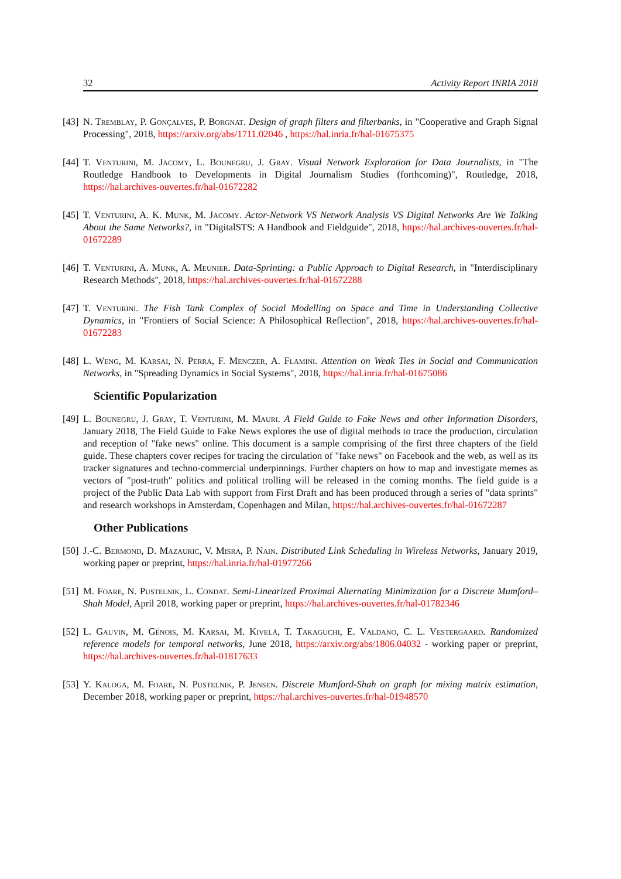32 Activity Report INRIA 2018
[43] N. Tremblay, P. Gonçalves, P. Borgnat. Design of graph filters and filterbanks, in "Cooperative and Graph Signal Processing", 2018, https://arxiv.org/abs/1711.02046 , https://hal.inria.fr/hal-01675375
[44] T. Venturini, M. Jacomy, L. Bounegru, J. Gray. Visual Network Exploration for Data Journalists, in "The Routledge Handbook to Developments in Digital Journalism Studies (forthcoming)", Routledge, 2018, https://hal.archives-ouvertes.fr/hal-01672282
[45] T. Venturini, A. K. Munk, M. Jacomy. Actor-Network VS Network Analysis VS Digital Networks Are We Talking About the Same Networks?, in "DigitalSTS: A Handbook and Fieldguide", 2018, https://hal.archives-ouvertes.fr/hal-01672289
[46] T. Venturini, A. Munk, A. Meunier. Data-Sprinting: a Public Approach to Digital Research, in "Interdisciplinary Research Methods", 2018, https://hal.archives-ouvertes.fr/hal-01672288
[47] T. Venturini. The Fish Tank Complex of Social Modelling on Space and Time in Understanding Collective Dynamics, in "Frontiers of Social Science: A Philosophical Reflection", 2018, https://hal.archives-ouvertes.fr/hal-01672283
[48] L. Weng, M. Karsai, N. Perra, F. Menczer, A. Flamini. Attention on Weak Ties in Social and Communication Networks, in "Spreading Dynamics in Social Systems", 2018, https://hal.inria.fr/hal-01675086
Scientific Popularization
[49] L. Bounegru, J. Gray, T. Venturini, M. Mauri. A Field Guide to Fake News and other Information Disorders, January 2018, The Field Guide to Fake News explores the use of digital methods to trace the production, circulation and reception of "fake news" online. This document is a sample comprising of the first three chapters of the field guide. These chapters cover recipes for tracing the circulation of "fake news" on Facebook and the web, as well as its tracker signatures and techno-commercial underpinnings. Further chapters on how to map and investigate memes as vectors of "post-truth" politics and political trolling will be released in the coming months. The field guide is a project of the Public Data Lab with support from First Draft and has been produced through a series of "data sprints" and research workshops in Amsterdam, Copenhagen and Milan, https://hal.archives-ouvertes.fr/hal-01672287
Other Publications
[50] J.-C. Bermond, D. Mazauric, V. Misra, P. Nain. Distributed Link Scheduling in Wireless Networks, January 2019, working paper or preprint, https://hal.inria.fr/hal-01977266
[51] M. Foare, N. Pustelnik, L. Condat. Semi-Linearized Proximal Alternating Minimization for a Discrete Mumford–Shah Model, April 2018, working paper or preprint, https://hal.archives-ouvertes.fr/hal-01782346
[52] L. Gauvin, M. Génois, M. Karsai, M. Kivelä, T. Takaguchi, E. Valdano, C. L. Vestergaard. Randomized reference models for temporal networks, June 2018, https://arxiv.org/abs/1806.04032 - working paper or preprint, https://hal.archives-ouvertes.fr/hal-01817633
[53] Y. Kaloga, M. Foare, N. Pustelnik, P. Jensen. Discrete Mumford-Shah on graph for mixing matrix estimation, December 2018, working paper or preprint, https://hal.archives-ouvertes.fr/hal-01948570